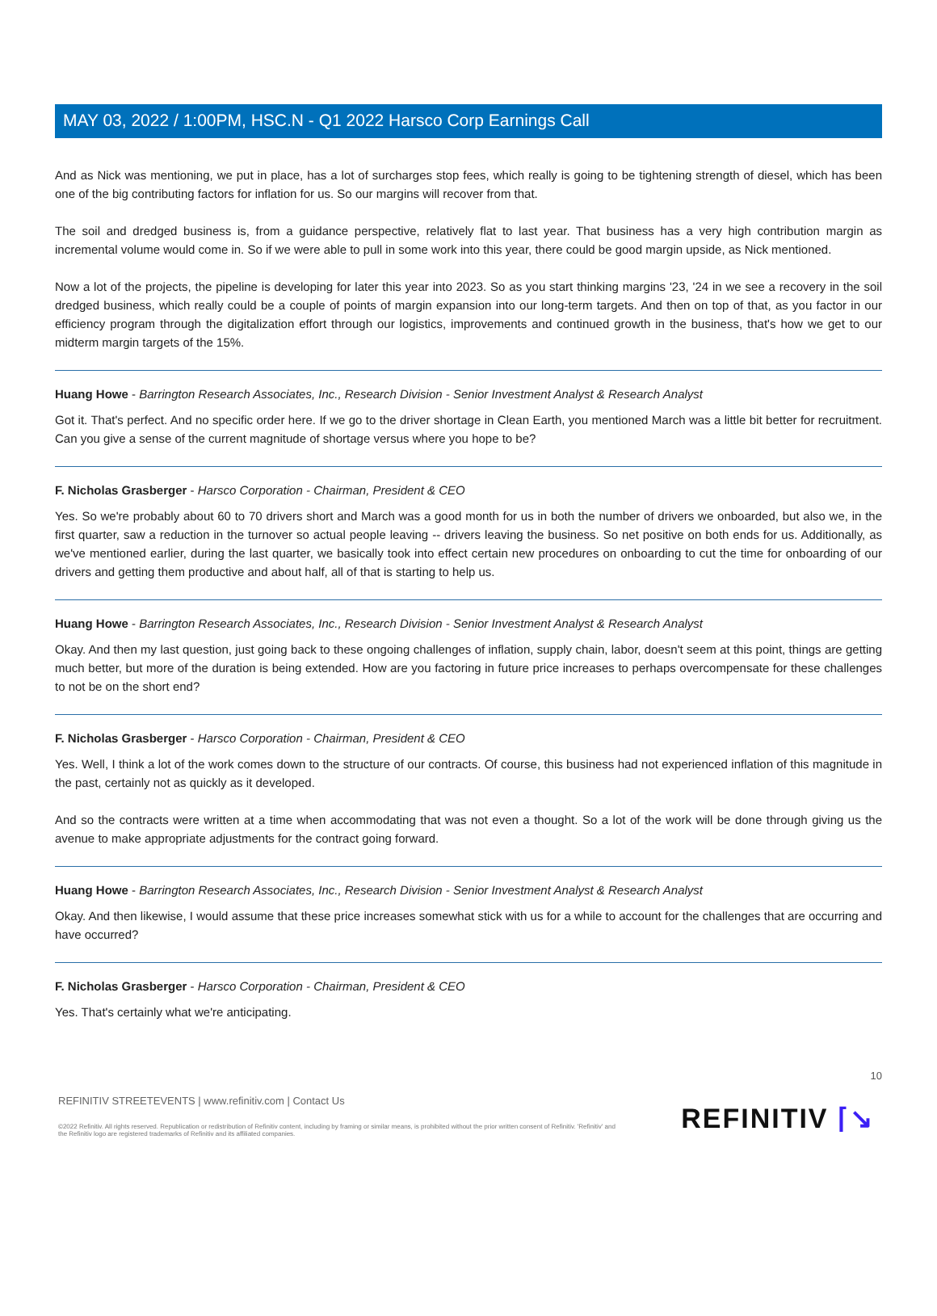MAY 03, 2022 / 1:00PM, HSC.N - Q1 2022 Harsco Corp Earnings Call
And as Nick was mentioning, we put in place, has a lot of surcharges stop fees, which really is going to be tightening strength of diesel, which has been one of the big contributing factors for inflation for us. So our margins will recover from that.
The soil and dredged business is, from a guidance perspective, relatively flat to last year. That business has a very high contribution margin as incremental volume would come in. So if we were able to pull in some work into this year, there could be good margin upside, as Nick mentioned.
Now a lot of the projects, the pipeline is developing for later this year into 2023. So as you start thinking margins '23, '24 in we see a recovery in the soil dredged business, which really could be a couple of points of margin expansion into our long-term targets. And then on top of that, as you factor in our efficiency program through the digitalization effort through our logistics, improvements and continued growth in the business, that's how we get to our midterm margin targets of the 15%.
Huang Howe - Barrington Research Associates, Inc., Research Division - Senior Investment Analyst & Research Analyst
Got it. That's perfect. And no specific order here. If we go to the driver shortage in Clean Earth, you mentioned March was a little bit better for recruitment. Can you give a sense of the current magnitude of shortage versus where you hope to be?
F. Nicholas Grasberger - Harsco Corporation - Chairman, President & CEO
Yes. So we're probably about 60 to 70 drivers short and March was a good month for us in both the number of drivers we onboarded, but also we, in the first quarter, saw a reduction in the turnover so actual people leaving -- drivers leaving the business. So net positive on both ends for us. Additionally, as we've mentioned earlier, during the last quarter, we basically took into effect certain new procedures on onboarding to cut the time for onboarding of our drivers and getting them productive and about half, all of that is starting to help us.
Huang Howe - Barrington Research Associates, Inc., Research Division - Senior Investment Analyst & Research Analyst
Okay. And then my last question, just going back to these ongoing challenges of inflation, supply chain, labor, doesn't seem at this point, things are getting much better, but more of the duration is being extended. How are you factoring in future price increases to perhaps overcompensate for these challenges to not be on the short end?
F. Nicholas Grasberger - Harsco Corporation - Chairman, President & CEO
Yes. Well, I think a lot of the work comes down to the structure of our contracts. Of course, this business had not experienced inflation of this magnitude in the past, certainly not as quickly as it developed.
And so the contracts were written at a time when accommodating that was not even a thought. So a lot of the work will be done through giving us the avenue to make appropriate adjustments for the contract going forward.
Huang Howe - Barrington Research Associates, Inc., Research Division - Senior Investment Analyst & Research Analyst
Okay. And then likewise, I would assume that these price increases somewhat stick with us for a while to account for the challenges that are occurring and have occurred?
F. Nicholas Grasberger - Harsco Corporation - Chairman, President & CEO
Yes. That's certainly what we're anticipating.
10
REFINITIV STREETEVENTS | www.refinitiv.com | Contact Us
©2022 Refinitiv. All rights reserved. Republication or redistribution of Refinitiv content, including by framing or similar means, is prohibited without the prior written consent of Refinitiv. 'Refinitiv' and the Refinitiv logo are registered trademarks of Refinitiv and its affiliated companies.
REFINITIV ⌈↘